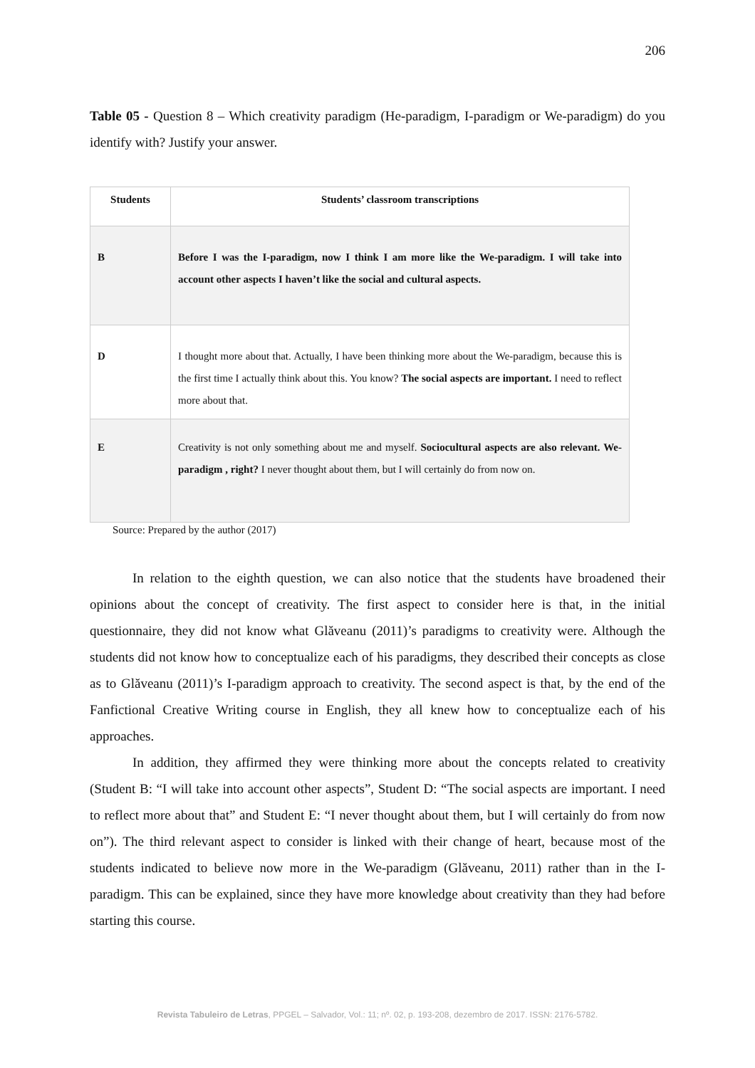206
Table 05 - Question 8 – Which creativity paradigm (He-paradigm, I-paradigm or We-paradigm) do you identify with? Justify your answer.
| Students | Students’ classroom transcriptions |
| --- | --- |
| B | Before I was the I-paradigm, now I think I am more like the We-paradigm. I will take into account other aspects I haven’t like the social and cultural aspects. |
| D | I thought more about that. Actually, I have been thinking more about the We-paradigm, because this is the first time I actually think about this. You know? The social aspects are important. I need to reflect more about that. |
| E | Creativity is not only something about me and myself. Sociocultural aspects are also relevant. We-paradigm , right? I never thought about them, but I will certainly do from now on. |
Source: Prepared by the author (2017)
In relation to the eighth question, we can also notice that the students have broadened their opinions about the concept of creativity. The first aspect to consider here is that, in the initial questionnaire, they did not know what Glăveanu (2011)’s paradigms to creativity were. Although the students did not know how to conceptualize each of his paradigms, they described their concepts as close as to Glăveanu (2011)’s I-paradigm approach to creativity. The second aspect is that, by the end of the Fanfictional Creative Writing course in English, they all knew how to conceptualize each of his approaches.
In addition, they affirmed they were thinking more about the concepts related to creativity (Student B: “I will take into account other aspects”, Student D: “The social aspects are important. I need to reflect more about that” and Student E: “I never thought about them, but I will certainly do from now on”). The third relevant aspect to consider is linked with their change of heart, because most of the students indicated to believe now more in the We-paradigm (Glăveanu, 2011) rather than in the I-paradigm. This can be explained, since they have more knowledge about creativity than they had before starting this course.
Revista Tabuleiro de Letras, PPGEL – Salvador, Vol.: 11; nº. 02, p. 193-208, dezembro de 2017. ISSN: 2176-5782.